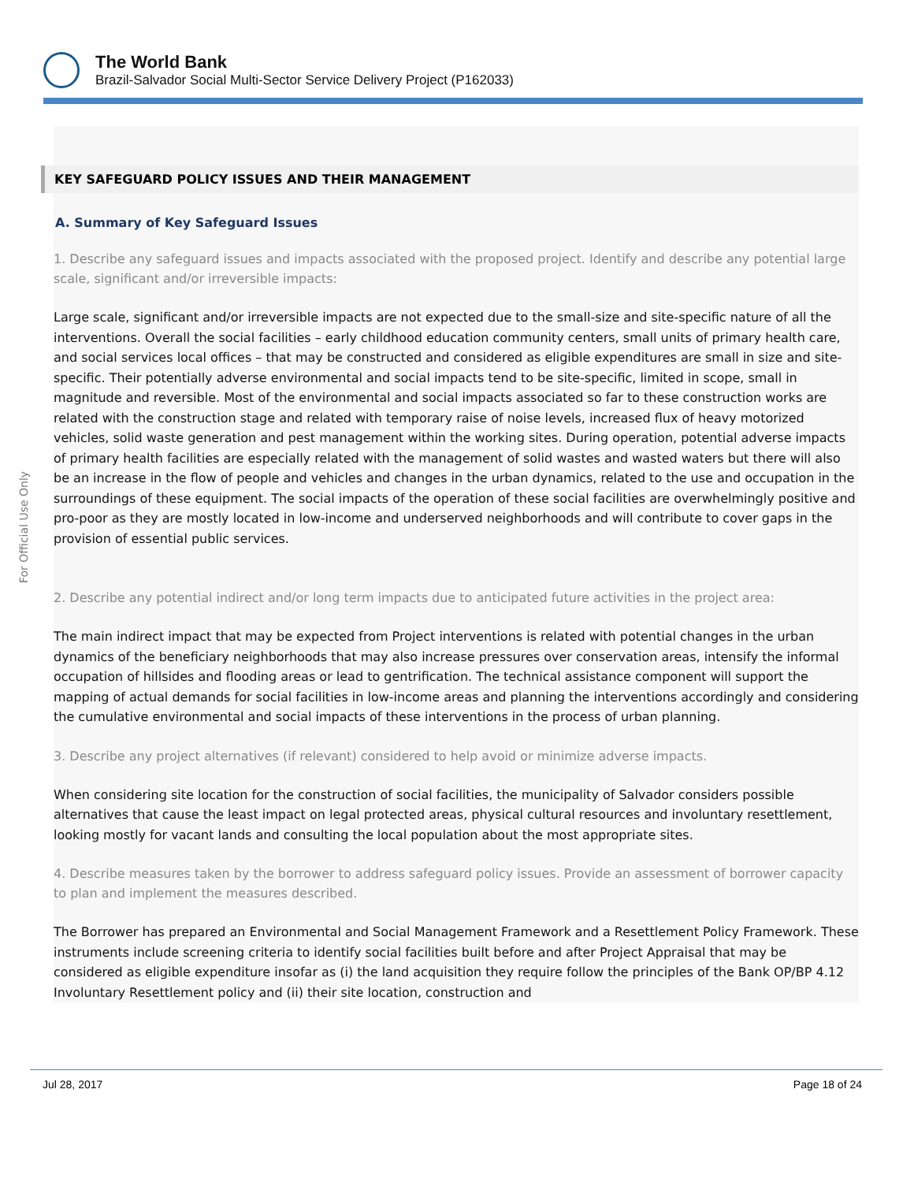The World Bank
Brazil-Salvador Social Multi-Sector Service Delivery Project (P162033)
For Official Use Only
KEY SAFEGUARD POLICY ISSUES AND THEIR MANAGEMENT
A. Summary of Key Safeguard Issues
1. Describe any safeguard issues and impacts associated with the proposed project. Identify and describe any potential large scale, significant and/or irreversible impacts:
Large scale, significant and/or irreversible impacts are not expected due to the small-size and site-specific nature of all the interventions. Overall the social facilities – early childhood education community centers, small units of primary health care, and social services local offices – that may be constructed and considered as eligible expenditures are small in size and site-specific. Their potentially adverse environmental and social impacts tend to be site-specific, limited in scope, small in magnitude and reversible. Most of the environmental and social impacts associated so far to these construction works are related with the construction stage and related with temporary raise of noise levels, increased flux of heavy motorized vehicles, solid waste generation and pest management within the working sites. During operation, potential adverse impacts of primary health facilities are especially related with the management of solid wastes and wasted waters but there will also be an increase in the flow of people and vehicles and changes in the urban dynamics, related to the use and occupation in the surroundings of these equipment. The social impacts of the operation of these social facilities are overwhelmingly positive and pro-poor as they are mostly located in low-income and underserved neighborhoods and will contribute to cover gaps in the provision of essential public services.
2. Describe any potential indirect and/or long term impacts due to anticipated future activities in the project area:
The main indirect impact that may be expected from Project interventions is related with potential changes in the urban dynamics of the beneficiary neighborhoods that may also increase pressures over conservation areas, intensify the informal occupation of hillsides and flooding areas or lead to gentrification. The technical assistance component will support the mapping of actual demands for social facilities in low-income areas and planning the interventions accordingly and considering the cumulative environmental and social impacts of these interventions in the process of urban planning.
3. Describe any project alternatives (if relevant) considered to help avoid or minimize adverse impacts.
When considering site location for the construction of social facilities, the municipality of Salvador considers possible alternatives that cause the least impact on legal protected areas, physical cultural resources and involuntary resettlement, looking mostly for vacant lands and consulting the local population about the most appropriate sites.
4. Describe measures taken by the borrower to address safeguard policy issues. Provide an assessment of borrower capacity to plan and implement the measures described.
The Borrower has prepared an Environmental and Social Management Framework and a Resettlement Policy Framework. These instruments include screening criteria to identify social facilities built before and after Project Appraisal that may be considered as eligible expenditure insofar as (i) the land acquisition they require follow the principles of the Bank OP/BP 4.12 Involuntary Resettlement policy and (ii) their site location, construction and
Jul 28, 2017 Page 18 of 24